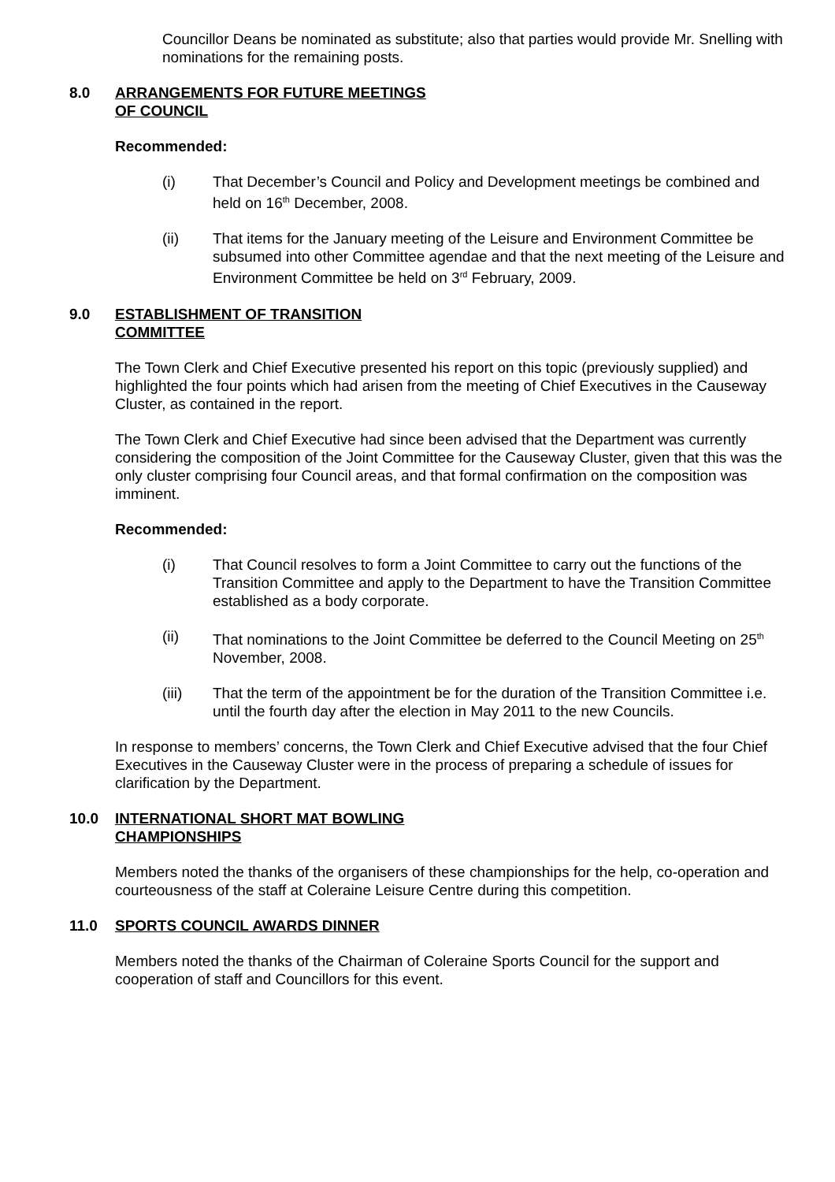Councillor Deans be nominated as substitute; also that parties would provide Mr. Snelling with nominations for the remaining posts.
8.0 ARRANGEMENTS FOR FUTURE MEETINGS
OF COUNCIL
Recommended:
(i) That December’s Council and Policy and Development meetings be combined and held on 16<sup>th</sup> December, 2008.
(ii) That items for the January meeting of the Leisure and Environment Committee be subsumed into other Committee agendae and that the next meeting of the Leisure and Environment Committee be held on 3<sup>rd</sup> February, 2009.
9.0 ESTABLISHMENT OF TRANSITION
COMMITTEE
The Town Clerk and Chief Executive presented his report on this topic (previously supplied) and highlighted the four points which had arisen from the meeting of Chief Executives in the Causeway Cluster, as contained in the report.
The Town Clerk and Chief Executive had since been advised that the Department was currently considering the composition of the Joint Committee for the Causeway Cluster, given that this was the only cluster comprising four Council areas, and that formal confirmation on the composition was imminent.
Recommended:
(i) That Council resolves to form a Joint Committee to carry out the functions of the Transition Committee and apply to the Department to have the Transition Committee established as a body corporate.
(ii) That nominations to the Joint Committee be deferred to the Council Meeting on 25<sup>th</sup> November, 2008.
(iii) That the term of the appointment be for the duration of the Transition Committee i.e. until the fourth day after the election in May 2011 to the new Councils.
In response to members’ concerns, the Town Clerk and Chief Executive advised that the four Chief Executives in the Causeway Cluster were in the process of preparing a schedule of issues for clarification by the Department.
10.0 INTERNATIONAL SHORT MAT BOWLING
CHAMPIONSHIPS
Members noted the thanks of the organisers of these championships for the help, co-operation and courteousness of the staff at Coleraine Leisure Centre during this competition.
11.0 SPORTS COUNCIL AWARDS DINNER
Members noted the thanks of the Chairman of Coleraine Sports Council for the support and cooperation of staff and Councillors for this event.